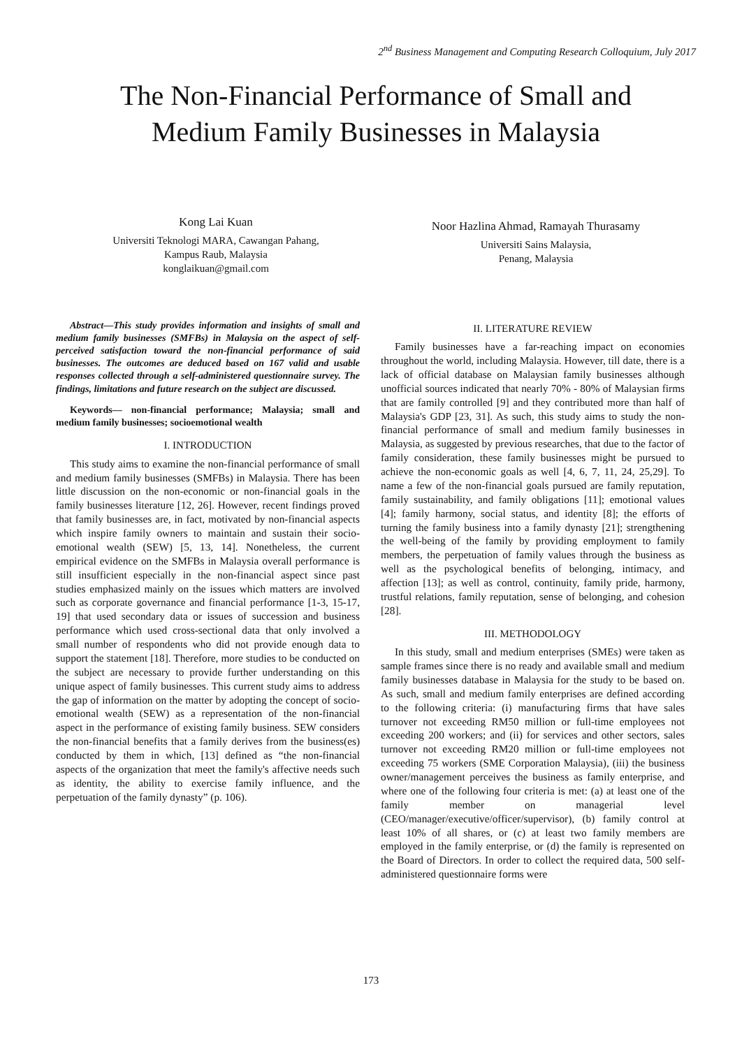2<sup>nd</sup> Business Management and Computing Research Colloquium, July 2017
The Non-Financial Performance of Small and
Medium Family Businesses in Malaysia
Kong Lai Kuan
Universiti Teknologi MARA, Cawangan Pahang,
Kampus Raub, Malaysia
konglaikuan@gmail.com
Noor Hazlina Ahmad, Ramayah Thurasamy
Universiti Sains Malaysia,
Penang, Malaysia
Abstract—This study provides information and insights of small and medium family businesses (SMFBs) in Malaysia on the aspect of self-perceived satisfaction toward the non-financial performance of said businesses. The outcomes are deduced based on 167 valid and usable responses collected through a self-administered questionnaire survey. The findings, limitations and future research on the subject are discussed.
Keywords— non-financial performance; Malaysia; small and medium family businesses; socioemotional wealth
I. INTRODUCTION
This study aims to examine the non-financial performance of small and medium family businesses (SMFBs) in Malaysia. There has been little discussion on the non-economic or non-financial goals in the family businesses literature [12, 26]. However, recent findings proved that family businesses are, in fact, motivated by non-financial aspects which inspire family owners to maintain and sustain their socio-emotional wealth (SEW) [5, 13, 14]. Nonetheless, the current empirical evidence on the SMFBs in Malaysia overall performance is still insufficient especially in the non-financial aspect since past studies emphasized mainly on the issues which matters are involved such as corporate governance and financial performance [1-3, 15-17, 19] that used secondary data or issues of succession and business performance which used cross-sectional data that only involved a small number of respondents who did not provide enough data to support the statement [18]. Therefore, more studies to be conducted on the subject are necessary to provide further understanding on this unique aspect of family businesses. This current study aims to address the gap of information on the matter by adopting the concept of socio-emotional wealth (SEW) as a representation of the non-financial aspect in the performance of existing family business. SEW considers the non-financial benefits that a family derives from the business(es) conducted by them in which, [13] defined as “the non-financial aspects of the organization that meet the family's affective needs such as identity, the ability to exercise family influence, and the perpetuation of the family dynasty” (p. 106).
II. LITERATURE REVIEW
Family businesses have a far-reaching impact on economies throughout the world, including Malaysia. However, till date, there is a lack of official database on Malaysian family businesses although unofficial sources indicated that nearly 70% - 80% of Malaysian firms that are family controlled [9] and they contributed more than half of Malaysia's GDP [23, 31]. As such, this study aims to study the non-financial performance of small and medium family businesses in Malaysia, as suggested by previous researches, that due to the factor of family consideration, these family businesses might be pursued to achieve the non-economic goals as well [4, 6, 7, 11, 24, 25,29]. To name a few of the non-financial goals pursued are family reputation, family sustainability, and family obligations [11]; emotional values [4]; family harmony, social status, and identity [8]; the efforts of turning the family business into a family dynasty [21]; strengthening the well-being of the family by providing employment to family members, the perpetuation of family values through the business as well as the psychological benefits of belonging, intimacy, and affection [13]; as well as control, continuity, family pride, harmony, trustful relations, family reputation, sense of belonging, and cohesion [28].
III. METHODOLOGY
In this study, small and medium enterprises (SMEs) were taken as sample frames since there is no ready and available small and medium family businesses database in Malaysia for the study to be based on. As such, small and medium family enterprises are defined according to the following criteria: (i) manufacturing firms that have sales turnover not exceeding RM50 million or full-time employees not exceeding 200 workers; and (ii) for services and other sectors, sales turnover not exceeding RM20 million or full-time employees not exceeding 75 workers (SME Corporation Malaysia), (iii) the business owner/management perceives the business as family enterprise, and where one of the following four criteria is met: (a) at least one of the family member on managerial level (CEO/manager/executive/officer/supervisor), (b) family control at least 10% of all shares, or (c) at least two family members are employed in the family enterprise, or (d) the family is represented on the Board of Directors. In order to collect the required data, 500 self-administered questionnaire forms were
173